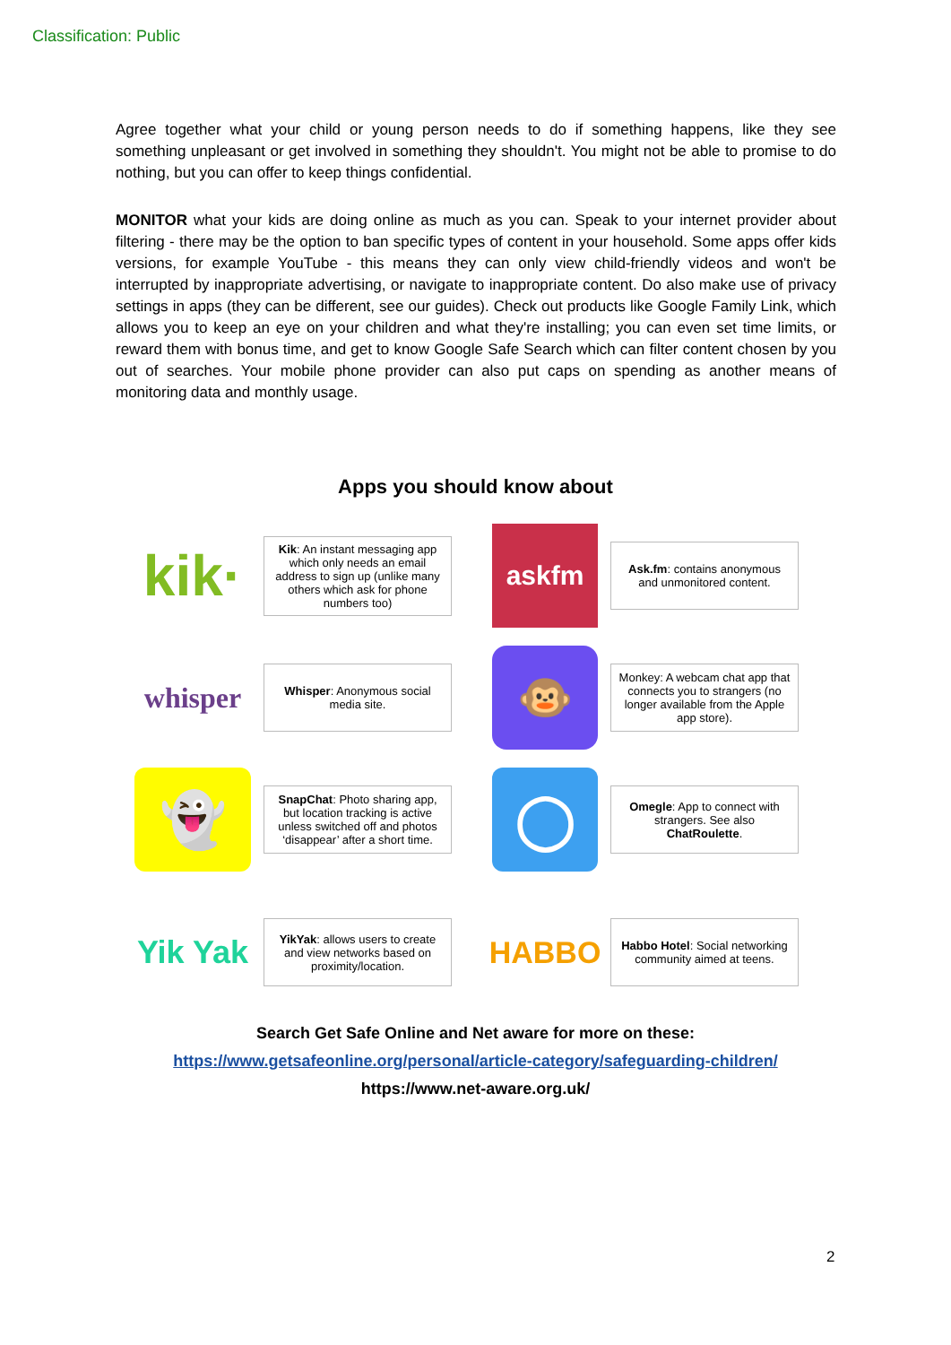Classification: Public
Agree together what your child or young person needs to do if something happens, like they see something unpleasant or get involved in something they shouldn't. You might not be able to promise to do nothing, but you can offer to keep things confidential.
MONITOR what your kids are doing online as much as you can. Speak to your internet provider about filtering - there may be the option to ban specific types of content in your household. Some apps offer kids versions, for example YouTube - this means they can only view child-friendly videos and won't be interrupted by inappropriate advertising, or navigate to inappropriate content. Do also make use of privacy settings in apps (they can be different, see our guides). Check out products like Google Family Link, which allows you to keep an eye on your children and what they're installing; you can even set time limits, or reward them with bonus time, and get to know Google Safe Search which can filter content chosen by you out of searches. Your mobile phone provider can also put caps on spending as another means of monitoring data and monthly usage.
Apps you should know about
kik·
Kik: An instant messaging app which only needs an email address to sign up (unlike many others which ask for phone numbers too)
askfm
Ask.fm: contains anonymous and unmonitored content.
whisper
Whisper: Anonymous social media site.
🐵
Monkey: A webcam chat app that connects you to strangers (no longer available from the Apple app store).
👻
SnapChat: Photo sharing app, but location tracking is active unless switched off and photos ‘disappear’ after a short time.
◯
Omegle: App to connect with strangers. See also ChatRoulette.
Yik Yak
YikYak: allows users to create and view networks based on proximity/location.
HABBO
Habbo Hotel: Social networking community aimed at teens.
Search Get Safe Online and Net aware for more on these:
https://www.getsafeonline.org/personal/article-category/safeguarding-children/
https://www.net-aware.org.uk/
2